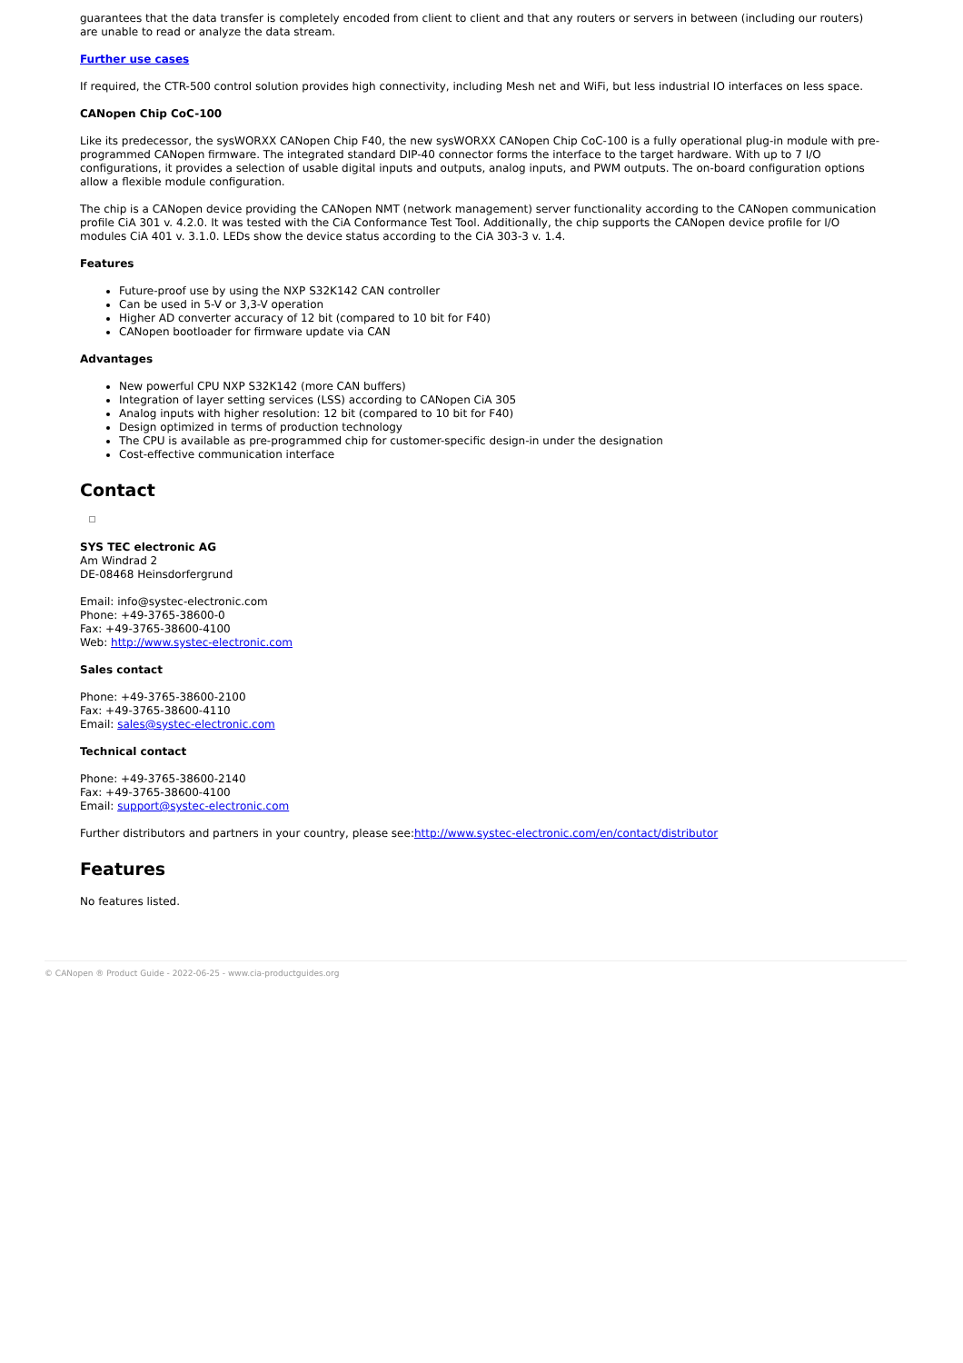guarantees that the data transfer is completely encoded from client to client and that any routers or servers in between (including our routers) are unable to read or analyze the data stream.
Further use cases
If required, the CTR-500 control solution provides high connectivity, including Mesh net and WiFi, but less industrial IO interfaces on less space.
CANopen Chip CoC-100
Like its predecessor, the sysWORXX CANopen Chip F40, the new sysWORXX CANopen Chip CoC-100 is a fully operational plug-in module with pre-programmed CANopen firmware. The integrated standard DIP-40 connector forms the interface to the target hardware. With up to 7 I/O configurations, it provides a selection of usable digital inputs and outputs, analog inputs, and PWM outputs. The on-board configuration options allow a flexible module configuration.
The chip is a CANopen device providing the CANopen NMT (network management) server functionality according to the CANopen communication profile CiA 301 v. 4.2.0. It was tested with the CiA Conformance Test Tool. Additionally, the chip supports the CANopen device profile for I/O modules CiA 401 v. 3.1.0. LEDs show the device status according to the CiA 303-3 v. 1.4.
Features
Future-proof use by using the NXP S32K142 CAN controller
Can be used in 5-V or 3,3-V operation
Higher AD converter accuracy of 12 bit (compared to 10 bit for F40)
CANopen bootloader for firmware update via CAN
Advantages
New powerful CPU NXP S32K142 (more CAN buffers)
Integration of layer setting services (LSS) according to CANopen CiA 305
Analog inputs with higher resolution: 12 bit (compared to 10 bit for F40)
Design optimized in terms of production technology
The CPU is available as pre-programmed chip for customer-specific design-in under the designation
Cost-effective communication interface
Contact
SYS TEC electronic AG
Am Windrad 2
DE-08468 Heinsdorfergrund
Email: info@systec-electronic.com
Phone: +49-3765-38600-0
Fax: +49-3765-38600-4100
Web: http://www.systec-electronic.com
Sales contact
Phone: +49-3765-38600-2100
Fax: +49-3765-38600-4110
Email: sales@systec-electronic.com
Technical contact
Phone: +49-3765-38600-2140
Fax: +49-3765-38600-4100
Email: support@systec-electronic.com
Further distributors and partners in your country, please see:http://www.systec-electronic.com/en/contact/distributor
Features
No features listed.
© CANopen ® Product Guide - 2022-06-25 - www.cia-productguides.org